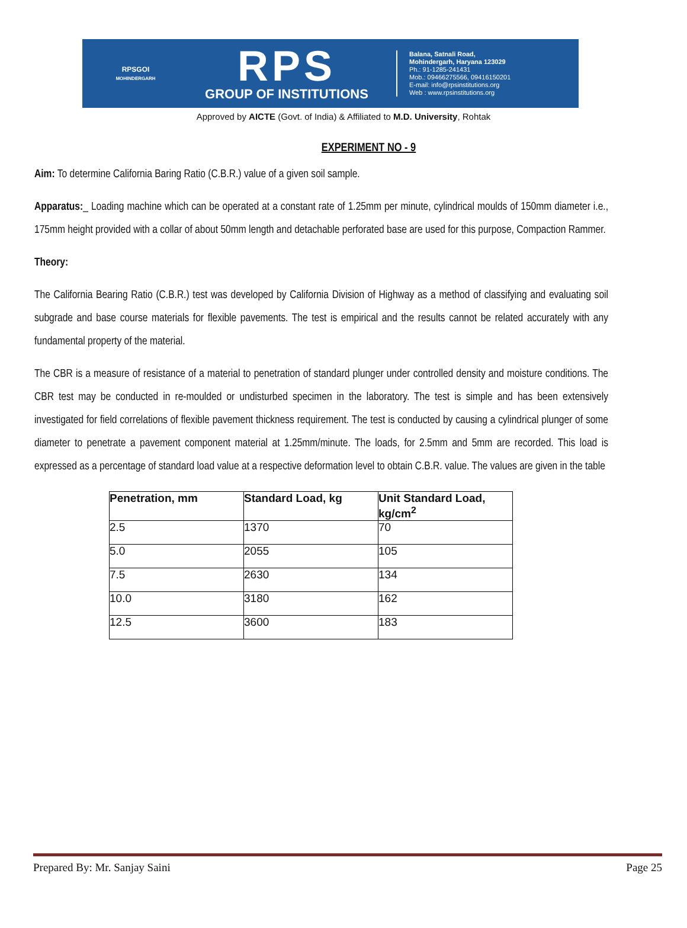RPSGOI
MOHINDERGARH
RPS
GROUP OF INSTITUTIONS
Balana, Satnali Road,
Mohindergarh, Haryana 123029
Ph.: 91-1285-241431
Mob.: 09466275566, 09416150201
E-mail: info@rpsinstitutions.org
Web : www.rpsinstitutions.org
Approved by AICTE (Govt. of India) & Affiliated to M.D. University, Rohtak
EXPERIMENT NO - 9
Aim: To determine California Baring Ratio (C.B.R.) value of a given soil sample.
Apparatus:_ Loading machine which can be operated at a constant rate of 1.25mm per minute, cylindrical moulds of 150mm diameter i.e., 175mm height provided with a collar of about 50mm length and detachable perforated base are used for this purpose, Compaction Rammer.
Theory:
The California Bearing Ratio (C.B.R.) test was developed by California Division of Highway as a method of classifying and evaluating soil subgrade and base course materials for flexible pavements. The test is empirical and the results cannot be related accurately with any fundamental property of the material.
The CBR is a measure of resistance of a material to penetration of standard plunger under controlled density and moisture conditions. The CBR test may be conducted in re-moulded or undisturbed specimen in the laboratory. The test is simple and has been extensively investigated for field correlations of flexible pavement thickness requirement. The test is conducted by causing a cylindrical plunger of some diameter to penetrate a pavement component material at 1.25mm/minute. The loads, for 2.5mm and 5mm are recorded. This load is expressed as a percentage of standard load value at a respective deformation level to obtain C.B.R. value. The values are given in the table
| Penetration, mm | Standard Load, kg | Unit Standard Load, kg/cm<sup>2</sup> |
| --- | --- | --- |
| 2.5 | 1370 | 70 |
| 5.0 | 2055 | 105 |
| 7.5 | 2630 | 134 |
| 10.0 | 3180 | 162 |
| 12.5 | 3600 | 183 |
Prepared By: Mr. Sanjay Saini Page 25